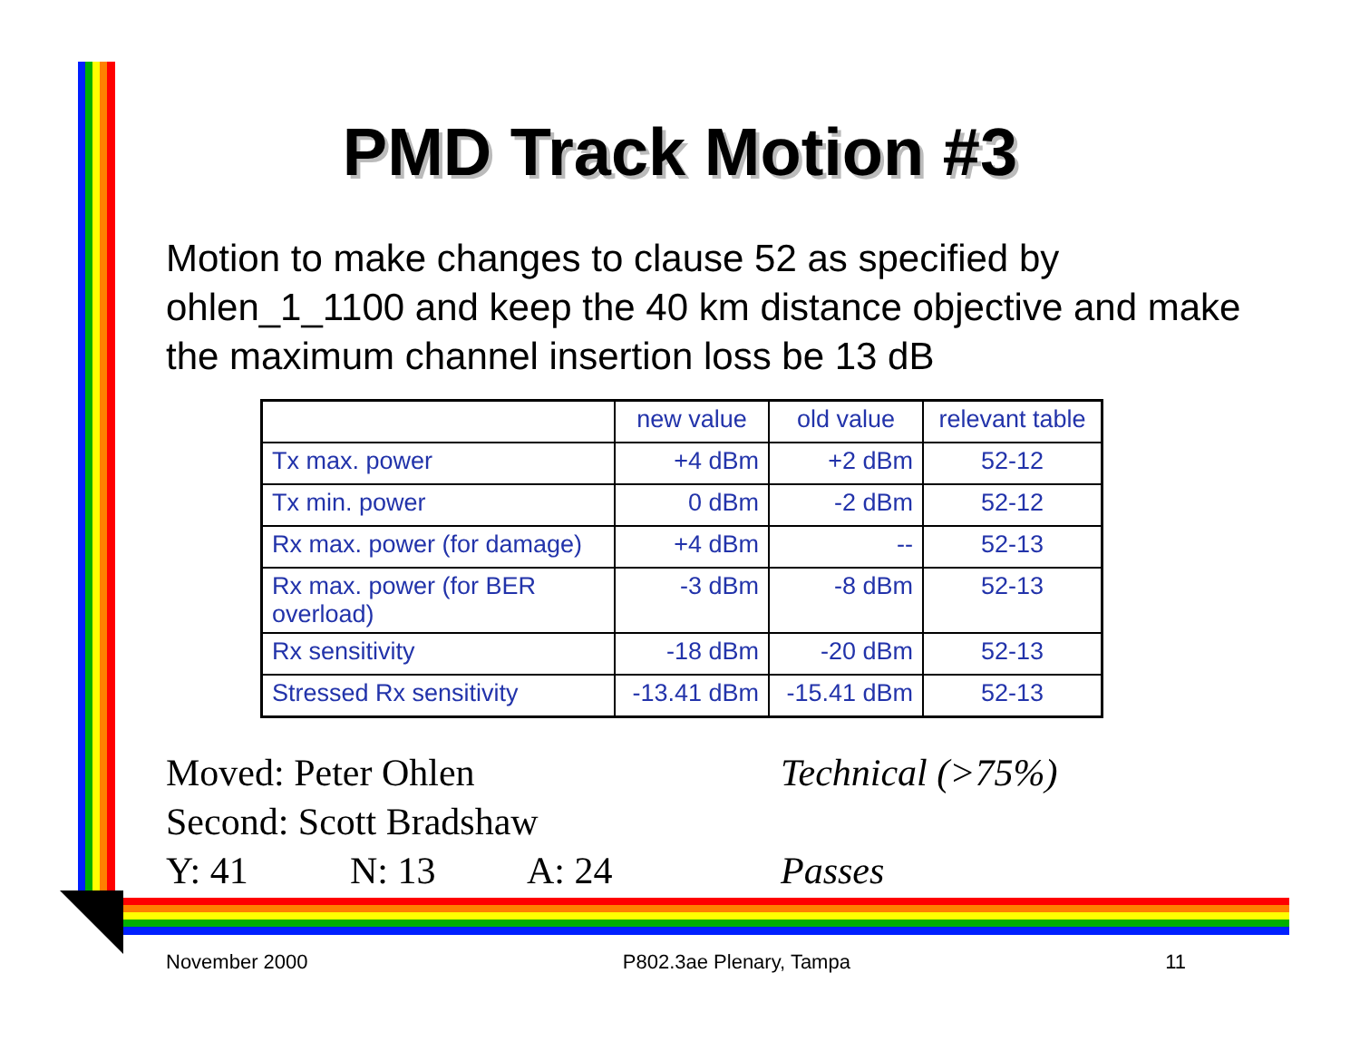PMD Track Motion #3
Motion to make changes to clause 52 as specified by ohlen_1_1100 and keep the 40 km distance objective and make the maximum channel insertion loss be 13 dB
| | new value | old value | relevant table |
| Tx max. power | +4 dBm | +2 dBm | 52-12 |
| Tx min. power | 0 dBm | -2 dBm | 52-12 |
| Rx max. power (for damage) | +4 dBm | -- | 52-13 |
| Rx max. power (for BER overload) | -3 dBm | -8 dBm | 52-13 |
| Rx sensitivity | -18 dBm | -20 dBm | 52-13 |
| Stressed Rx sensitivity | -13.41 dBm | -15.41 dBm | 52-13 |
Moved: Peter Ohlen Technical (>75%)
Second: Scott Bradshaw
Y: 41 N: 13 A: 24 Passes
November 2000 P802.3ae Plenary, Tampa 11